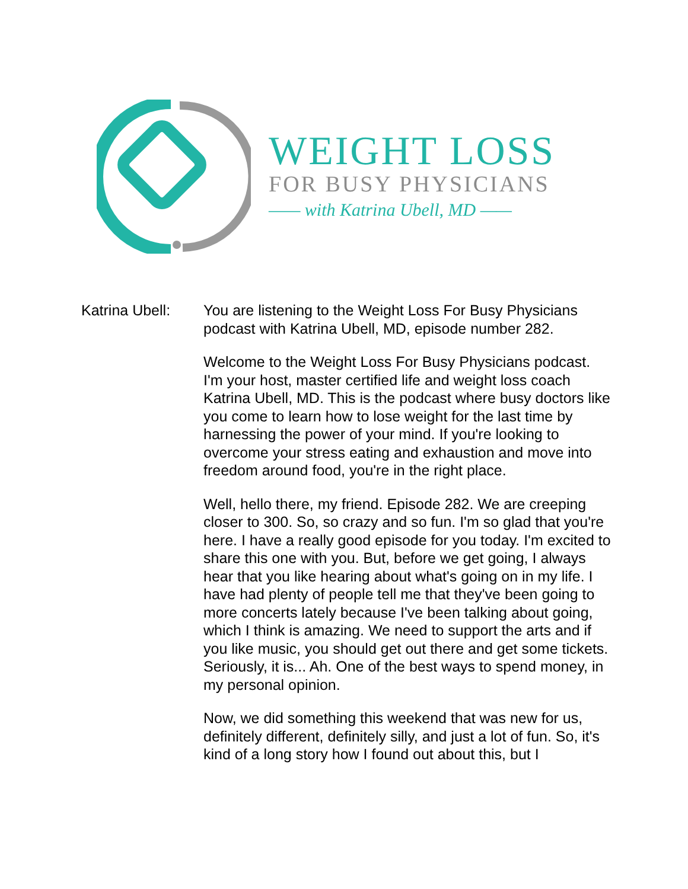WEIGHT LOSS
FOR BUSY PHYSICIANS
—— with Katrina Ubell, MD ——
Katrina Ubell:
You are listening to the Weight Loss For Busy Physicians podcast with Katrina Ubell, MD, episode number 282.
Welcome to the Weight Loss For Busy Physicians podcast. I'm your host, master certified life and weight loss coach Katrina Ubell, MD. This is the podcast where busy doctors like you come to learn how to lose weight for the last time by harnessing the power of your mind. If you're looking to overcome your stress eating and exhaustion and move into freedom around food, you're in the right place.
Well, hello there, my friend. Episode 282. We are creeping closer to 300. So, so crazy and so fun. I'm so glad that you're here. I have a really good episode for you today. I'm excited to share this one with you. But, before we get going, I always hear that you like hearing about what's going on in my life. I have had plenty of people tell me that they've been going to more concerts lately because I've been talking about going, which I think is amazing. We need to support the arts and if you like music, you should get out there and get some tickets. Seriously, it is... Ah. One of the best ways to spend money, in my personal opinion.
Now, we did something this weekend that was new for us, definitely different, definitely silly, and just a lot of fun. So, it's kind of a long story how I found out about this, but I